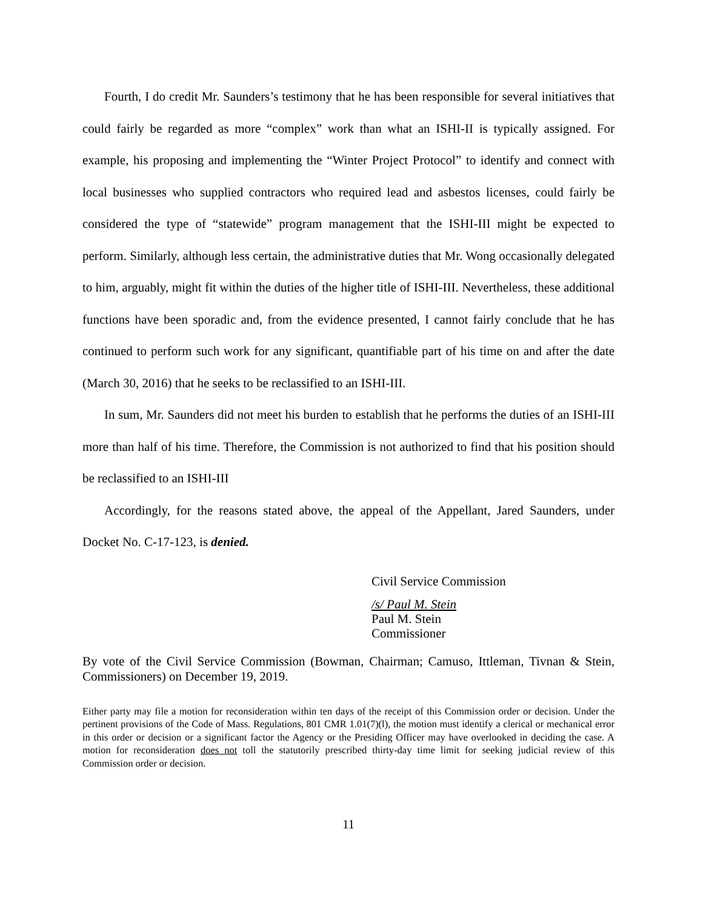Fourth, I do credit Mr. Saunders’s testimony that he has been responsible for several initiatives that could fairly be regarded as more “complex” work than what an ISHI-II is typically assigned. For example, his proposing and implementing the “Winter Project Protocol” to identify and connect with local businesses who supplied contractors who required lead and asbestos licenses, could fairly be considered the type of “statewide” program management that the ISHI-III might be expected to perform. Similarly, although less certain, the administrative duties that Mr. Wong occasionally delegated to him, arguably, might fit within the duties of the higher title of ISHI-III. Nevertheless, these additional functions have been sporadic and, from the evidence presented, I cannot fairly conclude that he has continued to perform such work for any significant, quantifiable part of his time on and after the date (March 30, 2016) that he seeks to be reclassified to an ISHI-III.
In sum, Mr. Saunders did not meet his burden to establish that he performs the duties of an ISHI-III more than half of his time. Therefore, the Commission is not authorized to find that his position should be reclassified to an ISHI-III
Accordingly, for the reasons stated above, the appeal of the Appellant, Jared Saunders, under Docket No. C-17-123, is denied.
Civil Service Commission
/s/ Paul M. Stein
Paul M. Stein
Commissioner
By vote of the Civil Service Commission (Bowman, Chairman; Camuso, Ittleman, Tivnan & Stein, Commissioners) on December 19, 2019.
Either party may file a motion for reconsideration within ten days of the receipt of this Commission order or decision. Under the pertinent provisions of the Code of Mass. Regulations, 801 CMR 1.01(7)(l), the motion must identify a clerical or mechanical error in this order or decision or a significant factor the Agency or the Presiding Officer may have overlooked in deciding the case. A motion for reconsideration does not toll the statutorily prescribed thirty-day time limit for seeking judicial review of this Commission order or decision.
11